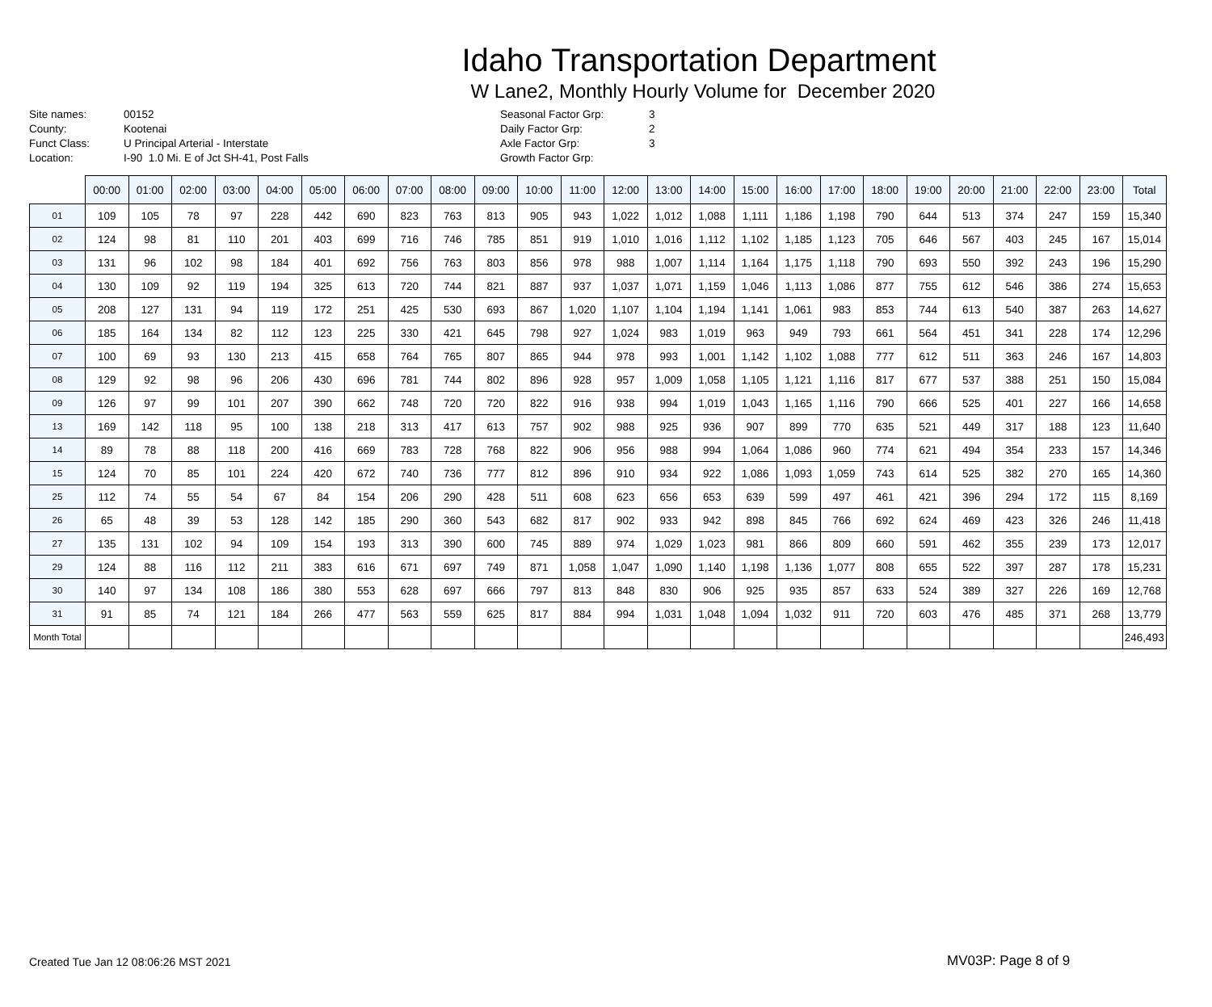Idaho Transportation Department
W Lane2, Monthly Hourly Volume for December 2020
Site names:
County:
Funct Class:
Location:
00152
Kootenai
U Principal Arterial - Interstate
I-90 1.0 Mi. E of Jct SH-41, Post Falls
Seasonal Factor Grp:
Daily Factor Grp:
Axle Factor Grp:
Growth Factor Grp:
3
2
3
| | 00:00 | 01:00 | 02:00 | 03:00 | 04:00 | 05:00 | 06:00 | 07:00 | 08:00 | 09:00 | 10:00 | 11:00 | 12:00 | 13:00 | 14:00 | 15:00 | 16:00 | 17:00 | 18:00 | 19:00 | 20:00 | 21:00 | 22:00 | 23:00 | Total |
| --- | --- | --- | --- | --- | --- | --- | --- | --- | --- | --- | --- | --- | --- | --- | --- | --- | --- | --- | --- | --- | --- | --- | --- | --- | --- |
| 01 | 109 | 105 | 78 | 97 | 228 | 442 | 690 | 823 | 763 | 813 | 905 | 943 | 1,022 | 1,012 | 1,088 | 1,111 | 1,186 | 1,198 | 790 | 644 | 513 | 374 | 247 | 159 | 15,340 |
| 02 | 124 | 98 | 81 | 110 | 201 | 403 | 699 | 716 | 746 | 785 | 851 | 919 | 1,010 | 1,016 | 1,112 | 1,102 | 1,185 | 1,123 | 705 | 646 | 567 | 403 | 245 | 167 | 15,014 |
| 03 | 131 | 96 | 102 | 98 | 184 | 401 | 692 | 756 | 763 | 803 | 856 | 978 | 988 | 1,007 | 1,114 | 1,164 | 1,175 | 1,118 | 790 | 693 | 550 | 392 | 243 | 196 | 15,290 |
| 04 | 130 | 109 | 92 | 119 | 194 | 325 | 613 | 720 | 744 | 821 | 887 | 937 | 1,037 | 1,071 | 1,159 | 1,046 | 1,113 | 1,086 | 877 | 755 | 612 | 546 | 386 | 274 | 15,653 |
| 05 | 208 | 127 | 131 | 94 | 119 | 172 | 251 | 425 | 530 | 693 | 867 | 1,020 | 1,107 | 1,104 | 1,194 | 1,141 | 1,061 | 983 | 853 | 744 | 613 | 540 | 387 | 263 | 14,627 |
| 06 | 185 | 164 | 134 | 82 | 112 | 123 | 225 | 330 | 421 | 645 | 798 | 927 | 1,024 | 983 | 1,019 | 963 | 949 | 793 | 661 | 564 | 451 | 341 | 228 | 174 | 12,296 |
| 07 | 100 | 69 | 93 | 130 | 213 | 415 | 658 | 764 | 765 | 807 | 865 | 944 | 978 | 993 | 1,001 | 1,142 | 1,102 | 1,088 | 777 | 612 | 511 | 363 | 246 | 167 | 14,803 |
| 08 | 129 | 92 | 98 | 96 | 206 | 430 | 696 | 781 | 744 | 802 | 896 | 928 | 957 | 1,009 | 1,058 | 1,105 | 1,121 | 1,116 | 817 | 677 | 537 | 388 | 251 | 150 | 15,084 |
| 09 | 126 | 97 | 99 | 101 | 207 | 390 | 662 | 748 | 720 | 720 | 822 | 916 | 938 | 994 | 1,019 | 1,043 | 1,165 | 1,116 | 790 | 666 | 525 | 401 | 227 | 166 | 14,658 |
| 13 | 169 | 142 | 118 | 95 | 100 | 138 | 218 | 313 | 417 | 613 | 757 | 902 | 988 | 925 | 936 | 907 | 899 | 770 | 635 | 521 | 449 | 317 | 188 | 123 | 11,640 |
| 14 | 89 | 78 | 88 | 118 | 200 | 416 | 669 | 783 | 728 | 768 | 822 | 906 | 956 | 988 | 994 | 1,064 | 1,086 | 960 | 774 | 621 | 494 | 354 | 233 | 157 | 14,346 |
| 15 | 124 | 70 | 85 | 101 | 224 | 420 | 672 | 740 | 736 | 777 | 812 | 896 | 910 | 934 | 922 | 1,086 | 1,093 | 1,059 | 743 | 614 | 525 | 382 | 270 | 165 | 14,360 |
| 25 | 112 | 74 | 55 | 54 | 67 | 84 | 154 | 206 | 290 | 428 | 511 | 608 | 623 | 656 | 653 | 639 | 599 | 497 | 461 | 421 | 396 | 294 | 172 | 115 | 8,169 |
| 26 | 65 | 48 | 39 | 53 | 128 | 142 | 185 | 290 | 360 | 543 | 682 | 817 | 902 | 933 | 942 | 898 | 845 | 766 | 692 | 624 | 469 | 423 | 326 | 246 | 11,418 |
| 27 | 135 | 131 | 102 | 94 | 109 | 154 | 193 | 313 | 390 | 600 | 745 | 889 | 974 | 1,029 | 1,023 | 981 | 866 | 809 | 660 | 591 | 462 | 355 | 239 | 173 | 12,017 |
| 29 | 124 | 88 | 116 | 112 | 211 | 383 | 616 | 671 | 697 | 749 | 871 | 1,058 | 1,047 | 1,090 | 1,140 | 1,198 | 1,136 | 1,077 | 808 | 655 | 522 | 397 | 287 | 178 | 15,231 |
| 30 | 140 | 97 | 134 | 108 | 186 | 380 | 553 | 628 | 697 | 666 | 797 | 813 | 848 | 830 | 906 | 925 | 935 | 857 | 633 | 524 | 389 | 327 | 226 | 169 | 12,768 |
| 31 | 91 | 85 | 74 | 121 | 184 | 266 | 477 | 563 | 559 | 625 | 817 | 884 | 994 | 1,031 | 1,048 | 1,094 | 1,032 | 911 | 720 | 603 | 476 | 485 | 371 | 268 | 13,779 |
| Month Total | | | | | | | | | | | | | | | | | | | | | | | | | 246,493 |
Created Tue Jan 12 08:06:26 MST 2021
MV03P: Page 8 of 9